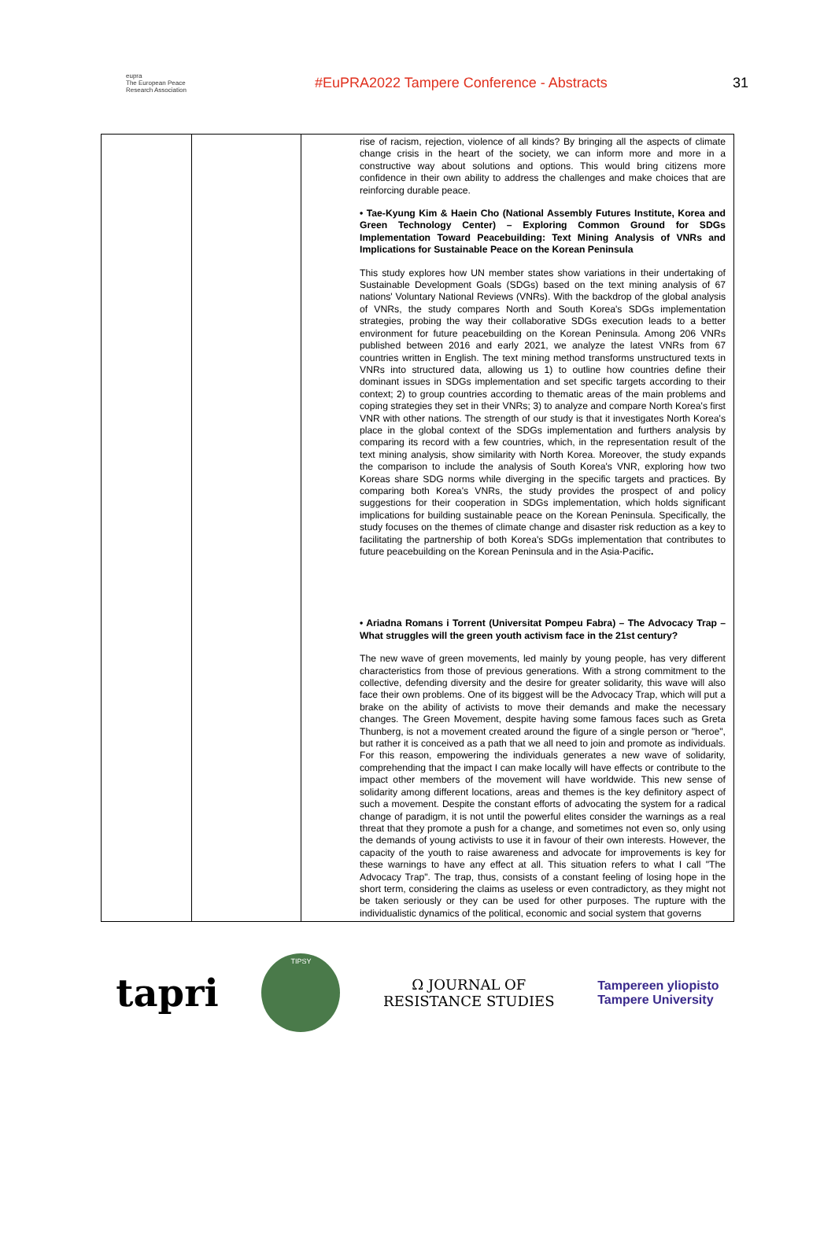eupra
The European Peace Research Association
#EuPRA2022 Tampere Conference - Abstracts
31
| | | rise of racism, rejection, violence of all kinds? By bringing all the aspects of climate change crisis in the heart of the society, we can inform more and more in a constructive way about solutions and options. This would bring citizens more confidence in their own ability to address the challenges and make choices that are reinforcing durable peace. • Tae-Kyung Kim & Haein Cho (National Assembly Futures Institute, Korea and Green Technology Center) – Exploring Common Ground for SDGs Implementation Toward Peacebuilding: Text Mining Analysis of VNRs and Implications for Sustainable Peace on the Korean Peninsula This study explores how UN member states show variations in their undertaking of Sustainable Development Goals (SDGs) based on the text mining analysis of 67 nations' Voluntary National Reviews (VNRs). With the backdrop of the global analysis of VNRs, the study compares North and South Korea's SDGs implementation strategies, probing the way their collaborative SDGs execution leads to a better environment for future peacebuilding on the Korean Peninsula. Among 206 VNRs published between 2016 and early 2021, we analyze the latest VNRs from 67 countries written in English. The text mining method transforms unstructured texts in VNRs into structured data, allowing us 1) to outline how countries define their dominant issues in SDGs implementation and set specific targets according to their context; 2) to group countries according to thematic areas of the main problems and coping strategies they set in their VNRs; 3) to analyze and compare North Korea's first VNR with other nations. The strength of our study is that it investigates North Korea's place in the global context of the SDGs implementation and furthers analysis by comparing its record with a few countries, which, in the representation result of the text mining analysis, show similarity with North Korea. Moreover, the study expands the comparison to include the analysis of South Korea's VNR, exploring how two Koreas share SDG norms while diverging in the specific targets and practices. By comparing both Korea's VNRs, the study provides the prospect of and policy suggestions for their cooperation in SDGs implementation, which holds significant implications for building sustainable peace on the Korean Peninsula. Specifically, the study focuses on the themes of climate change and disaster risk reduction as a key to facilitating the partnership of both Korea's SDGs implementation that contributes to future peacebuilding on the Korean Peninsula and in the Asia-Pacific . • Ariadna Romans i Torrent (Universitat Pompeu Fabra) – The Advocacy Trap – What struggles will the green youth activism face in the 21st century? The new wave of green movements, led mainly by young people, has very different characteristics from those of previous generations. With a strong commitment to the collective, defending diversity and the desire for greater solidarity, this wave will also face their own problems. One of its biggest will be the Advocacy Trap, which will put a brake on the ability of activists to move their demands and make the necessary changes. The Green Movement, despite having some famous faces such as Greta Thunberg, is not a movement created around the figure of a single person or "heroe", but rather it is conceived as a path that we all need to join and promote as individuals. For this reason, empowering the individuals generates a new wave of solidarity, comprehending that the impact I can make locally will have effects or contribute to the impact other members of the movement will have worldwide. This new sense of solidarity among different locations, areas and themes is the key definitory aspect of such a movement. Despite the constant efforts of advocating the system for a radical change of paradigm, it is not until the powerful elites consider the warnings as a real threat that they promote a push for a change, and sometimes not even so, only using the demands of young activists to use it in favour of their own interests. However, the capacity of the youth to raise awareness and advocate for improvements is key for these warnings to have any effect at all. This situation refers to what I call "The Advocacy Trap". The trap, thus, consists of a constant feeling of losing hope in the short term, considering the claims as useless or even contradictory, as they might not be taken seriously or they can be used for other purposes. The rupture with the individualistic dynamics of the political, economic and social system that governs |
tapri
TIPSY
Ω JOURNAL OF
RESISTANCE STUDIES
Tampereen yliopisto
Tampere University